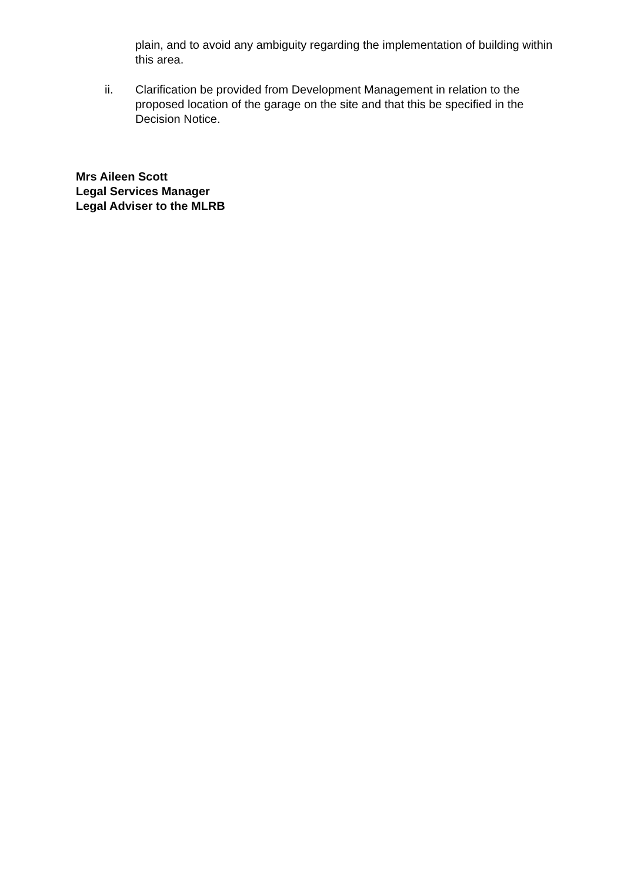plain, and to avoid any ambiguity regarding the implementation of building within this area.
ii. Clarification be provided from Development Management in relation to the proposed location of the garage on the site and that this be specified in the Decision Notice.
Mrs Aileen Scott
Legal Services Manager
Legal Adviser to the MLRB